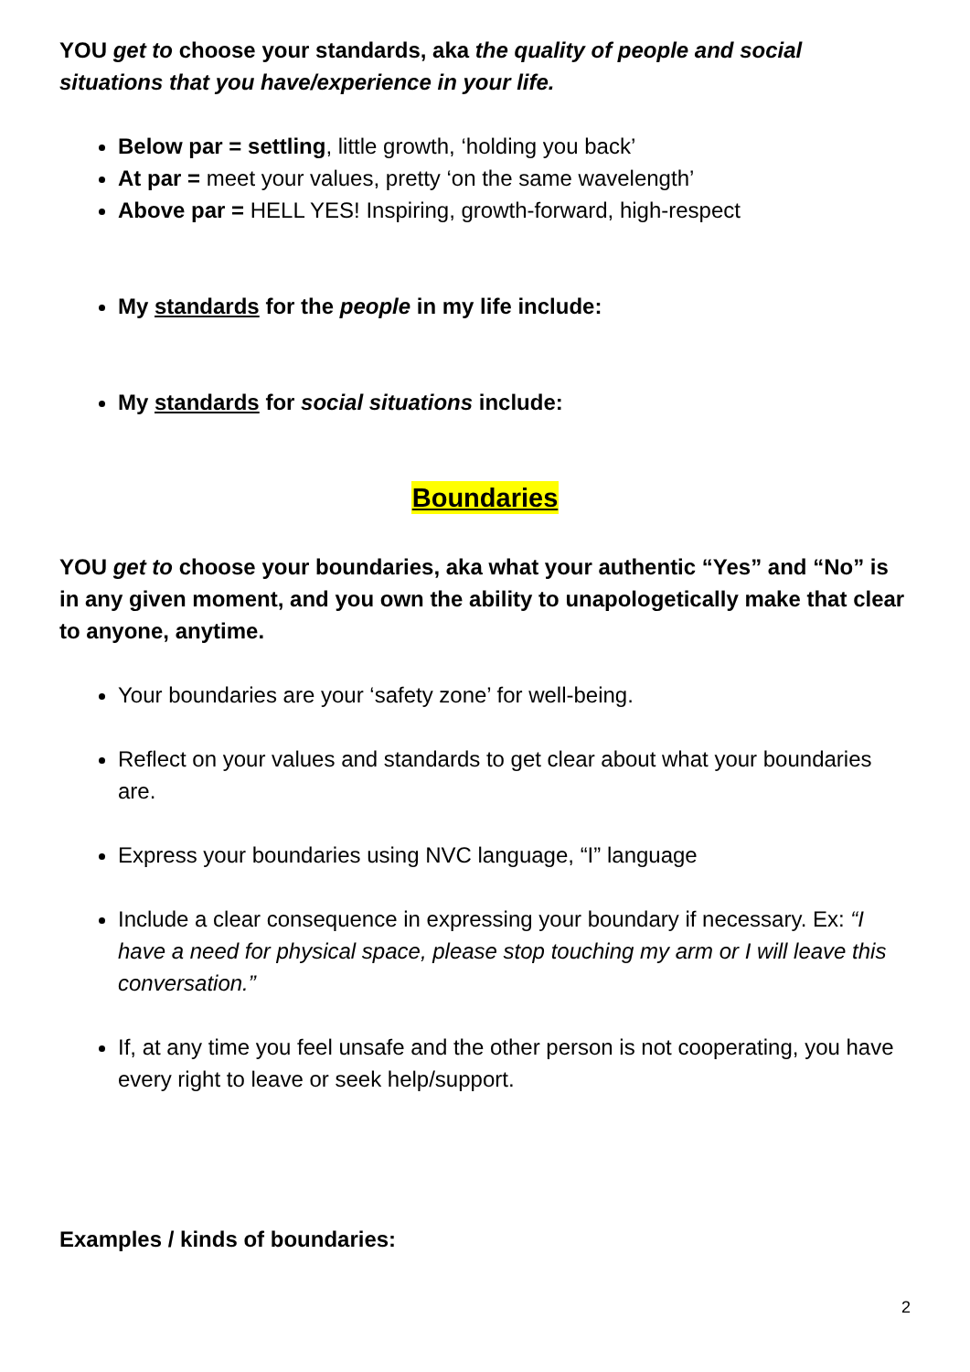YOU get to choose your standards, aka the quality of people and social situations that you have/experience in your life.
Below par = settling, little growth, ‘holding you back’
At par = meet your values, pretty ‘on the same wavelength’
Above par = HELL YES! Inspiring, growth-forward, high-respect
My standards for the people in my life include:
My standards for social situations include:
Boundaries
YOU get to choose your boundaries, aka what your authentic “Yes” and “No” is in any given moment, and you own the ability to unapologetically make that clear to anyone, anytime.
Your boundaries are your ‘safety zone’ for well-being.
Reflect on your values and standards to get clear about what your boundaries are.
Express your boundaries using NVC language, “I” language
Include a clear consequence in expressing your boundary if necessary. Ex: “I have a need for physical space, please stop touching my arm or I will leave this conversation.”
If, at any time you feel unsafe and the other person is not cooperating, you have every right to leave or seek help/support.
Examples / kinds of boundaries:
2